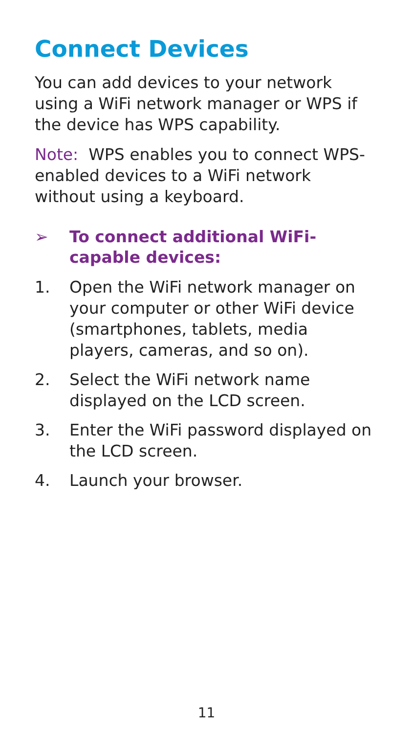Connect Devices
You can add devices to your network using a WiFi network manager or WPS if the device has WPS capability.
Note: WPS enables you to connect WPS-enabled devices to a WiFi network without using a keyboard.
➢ To connect additional WiFi-capable devices:
1. Open the WiFi network manager on your computer or other WiFi device (smartphones, tablets, media players, cameras, and so on).
2. Select the WiFi network name displayed on the LCD screen.
3. Enter the WiFi password displayed on the LCD screen.
4. Launch your browser.
11